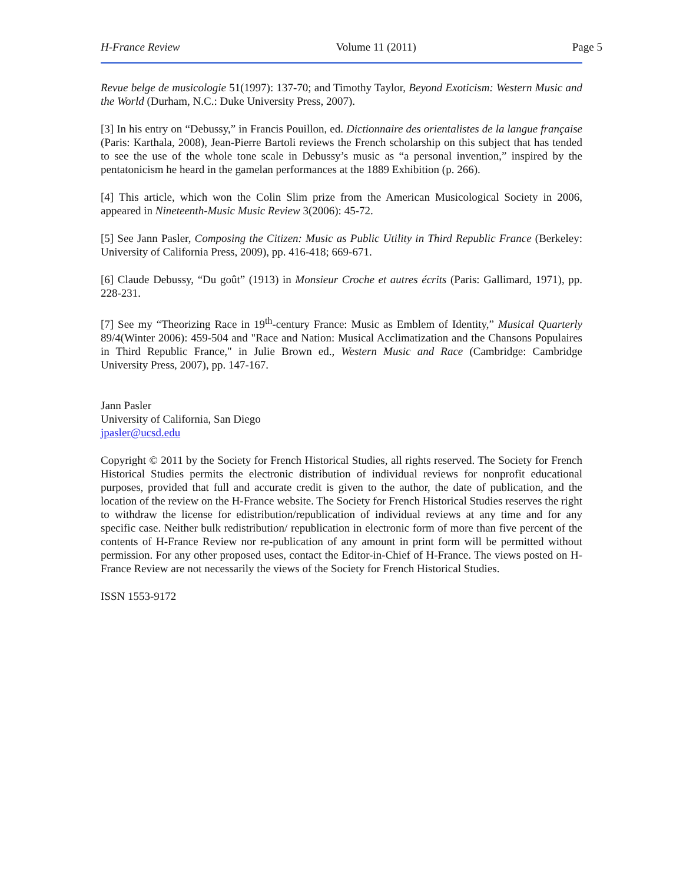H-France Review Volume 11 (2011) Page 5
Revue belge de musicologie 51(1997): 137-70; and Timothy Taylor, Beyond Exoticism: Western Music and the World (Durham, N.C.: Duke University Press, 2007).
[3] In his entry on “Debussy,” in Francis Pouillon, ed. Dictionnaire des orientalistes de la langue française (Paris: Karthala, 2008), Jean-Pierre Bartoli reviews the French scholarship on this subject that has tended to see the use of the whole tone scale in Debussy’s music as “a personal invention,” inspired by the pentatonicism he heard in the gamelan performances at the 1889 Exhibition (p. 266).
[4] This article, which won the Colin Slim prize from the American Musicological Society in 2006, appeared in Nineteenth-Music Music Review 3(2006): 45-72.
[5] See Jann Pasler, Composing the Citizen: Music as Public Utility in Third Republic France (Berkeley: University of California Press, 2009), pp. 416-418; 669-671.
[6] Claude Debussy, “Du goût” (1913) in Monsieur Croche et autres écrits (Paris: Gallimard, 1971), pp. 228-231.
[7] See my “Theorizing Race in 19<sup>th</sup>-century France: Music as Emblem of Identity,” Musical Quarterly 89/4(Winter 2006): 459-504 and "Race and Nation: Musical Acclimatization and the Chansons Populaires in Third Republic France," in Julie Brown ed., Western Music and Race (Cambridge: Cambridge University Press, 2007), pp. 147-167.
Jann Pasler
University of California, San Diego
jpasler@ucsd.edu
Copyright © 2011 by the Society for French Historical Studies, all rights reserved. The Society for French Historical Studies permits the electronic distribution of individual reviews for nonprofit educational purposes, provided that full and accurate credit is given to the author, the date of publication, and the location of the review on the H-France website. The Society for French Historical Studies reserves the right to withdraw the license for edistribution/republication of individual reviews at any time and for any specific case. Neither bulk redistribution/ republication in electronic form of more than five percent of the contents of H-France Review nor re-publication of any amount in print form will be permitted without permission. For any other proposed uses, contact the Editor-in-Chief of H-France. The views posted on H-France Review are not necessarily the views of the Society for French Historical Studies.
ISSN 1553-9172